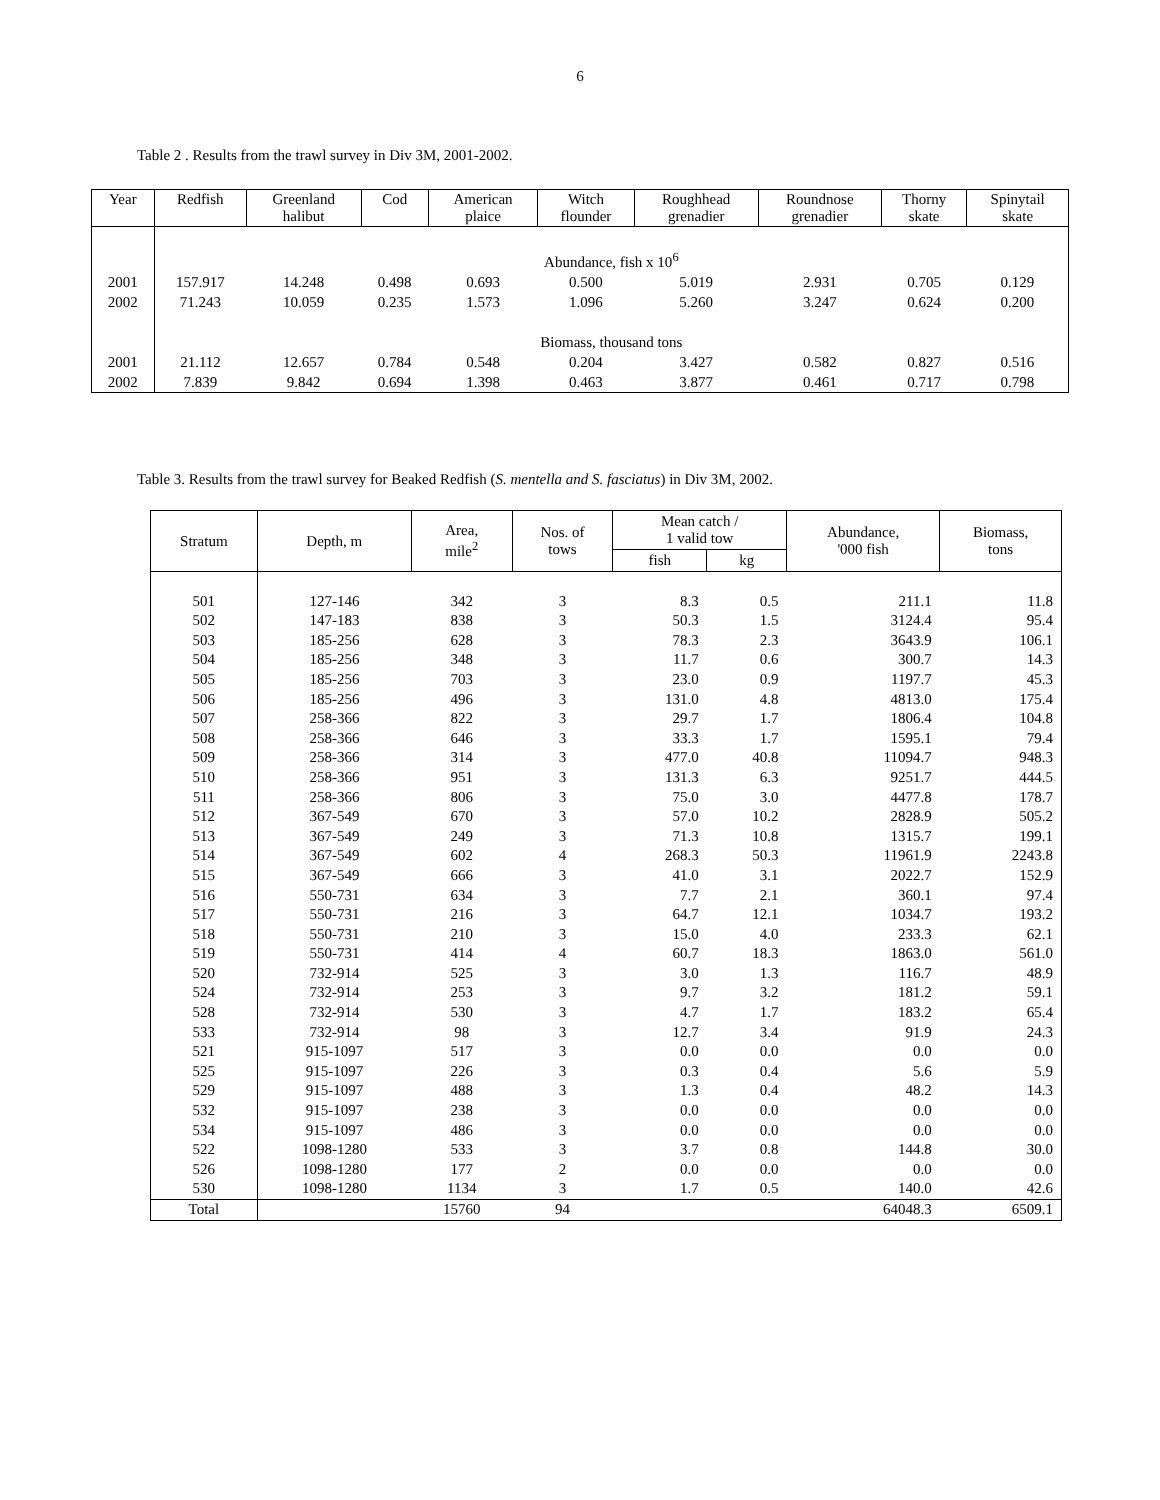6
Table 2 . Results from the trawl survey in Div 3M, 2001-2002.
| Year | Redfish | Greenland halibut | Cod | American plaice | Witch flounder | Roughhead grenadier | Roundnose grenadier | Thorny skate | Spinytail skate |
| --- | --- | --- | --- | --- | --- | --- | --- | --- | --- |
| | Abundance, fish x 10<sup>6</sup> | | | | | | | | |
| 2001 | 157.917 | 14.248 | 0.498 | 0.693 | 0.500 | 5.019 | 2.931 | 0.705 | 0.129 |
| 2002 | 71.243 | 10.059 | 0.235 | 1.573 | 1.096 | 5.260 | 3.247 | 0.624 | 0.200 |
| | Biomass, thousand tons | | | | | | | | |
| 2001 | 21.112 | 12.657 | 0.784 | 0.548 | 0.204 | 3.427 | 0.582 | 0.827 | 0.516 |
| 2002 | 7.839 | 9.842 | 0.694 | 1.398 | 0.463 | 3.877 | 0.461 | 0.717 | 0.798 |
Table 3. Results from the trawl survey for Beaked Redfish (S. mentella and S. fasciatus) in Div 3M, 2002.
| Stratum | Depth, m | Area, mile<sup>2</sup> | Nos. of tows | Mean catch / 1 valid tow | | Abundance, '000 fish | Biomass, tons |
| --- | --- | --- | --- | --- | --- | --- | --- |
| | | | | fish | kg | | |
| 501 | 127-146 | 342 | 3 | 8.3 | 0.5 | 211.1 | 11.8 |
| 502 | 147-183 | 838 | 3 | 50.3 | 1.5 | 3124.4 | 95.4 |
| 503 | 185-256 | 628 | 3 | 78.3 | 2.3 | 3643.9 | 106.1 |
| 504 | 185-256 | 348 | 3 | 11.7 | 0.6 | 300.7 | 14.3 |
| 505 | 185-256 | 703 | 3 | 23.0 | 0.9 | 1197.7 | 45.3 |
| 506 | 185-256 | 496 | 3 | 131.0 | 4.8 | 4813.0 | 175.4 |
| 507 | 258-366 | 822 | 3 | 29.7 | 1.7 | 1806.4 | 104.8 |
| 508 | 258-366 | 646 | 3 | 33.3 | 1.7 | 1595.1 | 79.4 |
| 509 | 258-366 | 314 | 3 | 477.0 | 40.8 | 11094.7 | 948.3 |
| 510 | 258-366 | 951 | 3 | 131.3 | 6.3 | 9251.7 | 444.5 |
| 511 | 258-366 | 806 | 3 | 75.0 | 3.0 | 4477.8 | 178.7 |
| 512 | 367-549 | 670 | 3 | 57.0 | 10.2 | 2828.9 | 505.2 |
| 513 | 367-549 | 249 | 3 | 71.3 | 10.8 | 1315.7 | 199.1 |
| 514 | 367-549 | 602 | 4 | 268.3 | 50.3 | 11961.9 | 2243.8 |
| 515 | 367-549 | 666 | 3 | 41.0 | 3.1 | 2022.7 | 152.9 |
| 516 | 550-731 | 634 | 3 | 7.7 | 2.1 | 360.1 | 97.4 |
| 517 | 550-731 | 216 | 3 | 64.7 | 12.1 | 1034.7 | 193.2 |
| 518 | 550-731 | 210 | 3 | 15.0 | 4.0 | 233.3 | 62.1 |
| 519 | 550-731 | 414 | 4 | 60.7 | 18.3 | 1863.0 | 561.0 |
| 520 | 732-914 | 525 | 3 | 3.0 | 1.3 | 116.7 | 48.9 |
| 524 | 732-914 | 253 | 3 | 9.7 | 3.2 | 181.2 | 59.1 |
| 528 | 732-914 | 530 | 3 | 4.7 | 1.7 | 183.2 | 65.4 |
| 533 | 732-914 | 98 | 3 | 12.7 | 3.4 | 91.9 | 24.3 |
| 521 | 915-1097 | 517 | 3 | 0.0 | 0.0 | 0.0 | 0.0 |
| 525 | 915-1097 | 226 | 3 | 0.3 | 0.4 | 5.6 | 5.9 |
| 529 | 915-1097 | 488 | 3 | 1.3 | 0.4 | 48.2 | 14.3 |
| 532 | 915-1097 | 238 | 3 | 0.0 | 0.0 | 0.0 | 0.0 |
| 534 | 915-1097 | 486 | 3 | 0.0 | 0.0 | 0.0 | 0.0 |
| 522 | 1098-1280 | 533 | 3 | 3.7 | 0.8 | 144.8 | 30.0 |
| 526 | 1098-1280 | 177 | 2 | 0.0 | 0.0 | 0.0 | 0.0 |
| 530 | 1098-1280 | 1134 | 3 | 1.7 | 0.5 | 140.0 | 42.6 |
| Total | | 15760 | 94 | | | 64048.3 | 6509.1 |